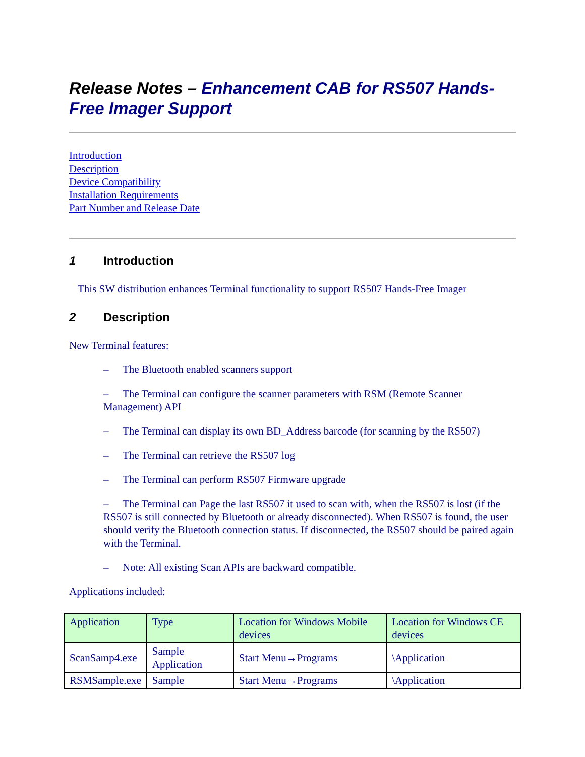Release Notes – Enhancement CAB for RS507 Hands-Free Imager Support
Introduction
Description
Device Compatibility
Installation Requirements
Part Number and Release Date
1 Introduction
This SW distribution enhances Terminal functionality to support RS507 Hands-Free Imager
2 Description
New Terminal features:
– The Bluetooth enabled scanners support
– The Terminal can configure the scanner parameters with RSM (Remote Scanner Management) API
– The Terminal can display its own BD_Address barcode (for scanning by the RS507)
– The Terminal can retrieve the RS507 log
– The Terminal can perform RS507 Firmware upgrade
– The Terminal can Page the last RS507 it used to scan with, when the RS507 is lost (if the RS507 is still connected by Bluetooth or already disconnected). When RS507 is found, the user should verify the Bluetooth connection status. If disconnected, the RS507 should be paired again with the Terminal.
– Note: All existing Scan APIs are backward compatible.
Applications included:
| Application | Type | Location for Windows Mobile devices | Location for Windows CE devices |
| ScanSamp4.exe | Sample Application | Start Menu→Programs | \Application |
| RSMSample.exe | Sample | Start Menu→Programs | \Application |